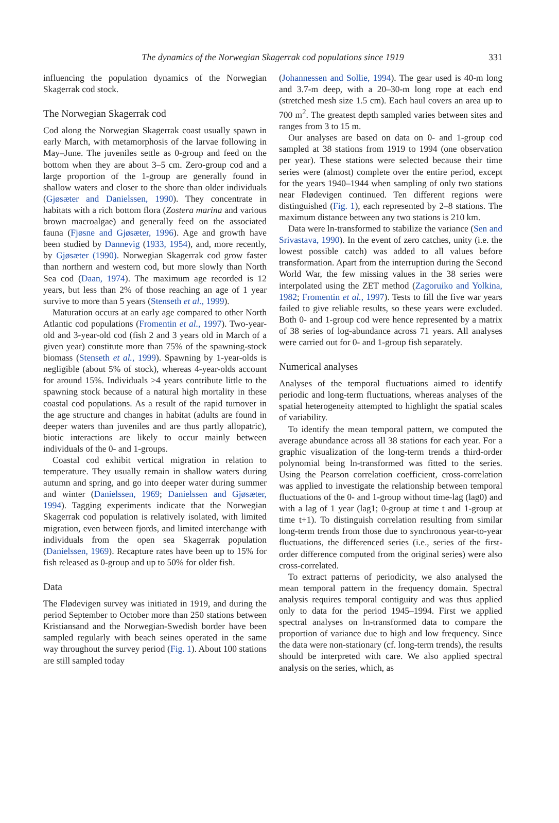The dynamics of the Norwegian Skagerrak cod populations since 1919 331
influencing the population dynamics of the Norwegian Skagerrak cod stock.
The Norwegian Skagerrak cod
Cod along the Norwegian Skagerrak coast usually spawn in early March, with metamorphosis of the larvae following in May–June. The juveniles settle as 0-group and feed on the bottom when they are about 3–5 cm. Zero-group cod and a large proportion of the 1-group are generally found in shallow waters and closer to the shore than older individuals (Gjøsæter and Danielssen, 1990). They concentrate in habitats with a rich bottom flora (Zostera marina and various brown macroalgae) and generally feed on the associated fauna (Fjøsne and Gjøsæter, 1996). Age and growth have been studied by Dannevig (1933, 1954), and, more recently, by Gjøsæter (1990). Norwegian Skagerrak cod grow faster than northern and western cod, but more slowly than North Sea cod (Daan, 1974). The maximum age recorded is 12 years, but less than 2% of those reaching an age of 1 year survive to more than 5 years (Stenseth et al., 1999).
Maturation occurs at an early age compared to other North Atlantic cod populations (Fromentin et al., 1997). Two-year-old and 3-year-old cod (fish 2 and 3 years old in March of a given year) constitute more than 75% of the spawning-stock biomass (Stenseth et al., 1999). Spawning by 1-year-olds is negligible (about 5% of stock), whereas 4-year-olds account for around 15%. Individuals >4 years contribute little to the spawning stock because of a natural high mortality in these coastal cod populations. As a result of the rapid turnover in the age structure and changes in habitat (adults are found in deeper waters than juveniles and are thus partly allopatric), biotic interactions are likely to occur mainly between individuals of the 0- and 1-groups.
Coastal cod exhibit vertical migration in relation to temperature. They usually remain in shallow waters during autumn and spring, and go into deeper water during summer and winter (Danielssen, 1969; Danielssen and Gjøsæter, 1994). Tagging experiments indicate that the Norwegian Skagerrak cod population is relatively isolated, with limited migration, even between fjords, and limited interchange with individuals from the open sea Skagerrak population (Danielssen, 1969). Recapture rates have been up to 15% for fish released as 0-group and up to 50% for older fish.
Data
The Flødevigen survey was initiated in 1919, and during the period September to October more than 250 stations between Kristiansand and the Norwegian-Swedish border have been sampled regularly with beach seines operated in the same way throughout the survey period (Fig. 1). About 100 stations are still sampled today
(Johannessen and Sollie, 1994). The gear used is 40-m long and 3.7-m deep, with a 20–30-m long rope at each end (stretched mesh size 1.5 cm). Each haul covers an area up to 700 m<sup>2</sup>. The greatest depth sampled varies between sites and ranges from 3 to 15 m.
Our analyses are based on data on 0- and 1-group cod sampled at 38 stations from 1919 to 1994 (one observation per year). These stations were selected because their time series were (almost) complete over the entire period, except for the years 1940–1944 when sampling of only two stations near Flødevigen continued. Ten different regions were distinguished (Fig. 1), each represented by 2–8 stations. The maximum distance between any two stations is 210 km.
Data were ln-transformed to stabilize the variance (Sen and Srivastava, 1990). In the event of zero catches, unity (i.e. the lowest possible catch) was added to all values before transformation. Apart from the interruption during the Second World War, the few missing values in the 38 series were interpolated using the ZET method (Zagoruiko and Yolkina, 1982; Fromentin et al., 1997). Tests to fill the five war years failed to give reliable results, so these years were excluded. Both 0- and 1-group cod were hence represented by a matrix of 38 series of log-abundance across 71 years. All analyses were carried out for 0- and 1-group fish separately.
Numerical analyses
Analyses of the temporal fluctuations aimed to identify periodic and long-term fluctuations, whereas analyses of the spatial heterogeneity attempted to highlight the spatial scales of variability.
To identify the mean temporal pattern, we computed the average abundance across all 38 stations for each year. For a graphic visualization of the long-term trends a third-order polynomial being ln-transformed was fitted to the series. Using the Pearson correlation coefficient, cross-correlation was applied to investigate the relationship between temporal fluctuations of the 0- and 1-group without time-lag (lag0) and with a lag of 1 year (lag1; 0-group at time t and 1-group at time t+1). To distinguish correlation resulting from similar long-term trends from those due to synchronous year-to-year fluctuations, the differenced series (i.e., series of the first-order difference computed from the original series) were also cross-correlated.
To extract patterns of periodicity, we also analysed the mean temporal pattern in the frequency domain. Spectral analysis requires temporal contiguity and was thus applied only to data for the period 1945–1994. First we applied spectral analyses on ln-transformed data to compare the proportion of variance due to high and low frequency. Since the data were non-stationary (cf. long-term trends), the results should be interpreted with care. We also applied spectral analysis on the series, which, as